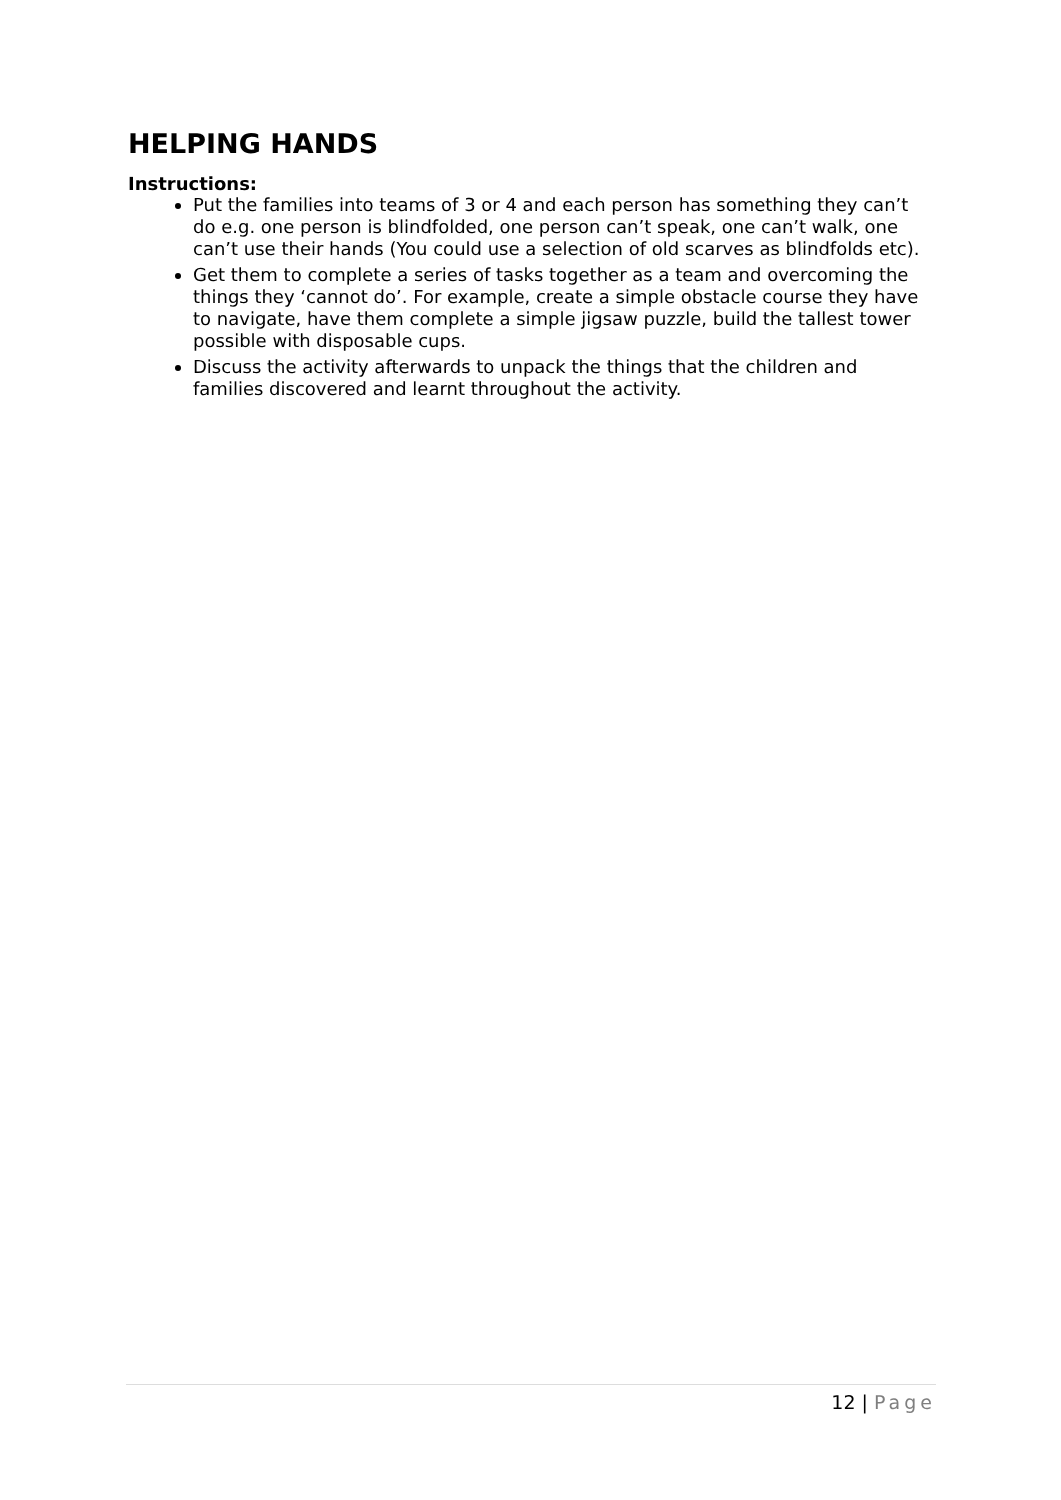HELPING HANDS
Instructions:
Put the families into teams of 3 or 4 and each person has something they can’t do e.g. one person is blindfolded, one person can’t speak, one can’t walk, one can’t use their hands (You could use a selection of old scarves as blindfolds etc).
Get them to complete a series of tasks together as a team and overcoming the things they ‘cannot do’. For example, create a simple obstacle course they have to navigate, have them complete a simple jigsaw puzzle, build the tallest tower possible with disposable cups.
Discuss the activity afterwards to unpack the things that the children and families discovered and learnt throughout the activity.
12 | Page